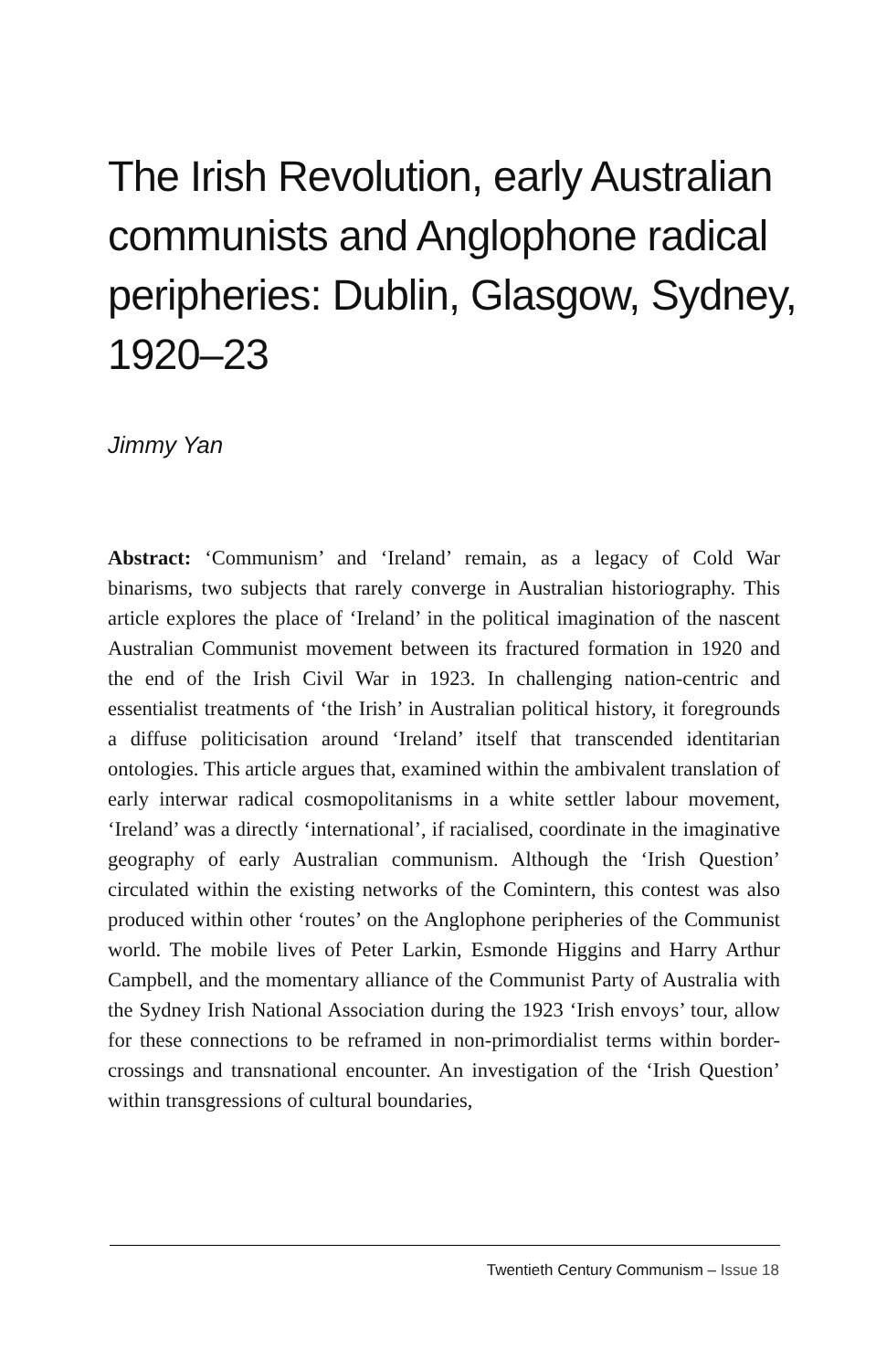The Irish Revolution, early Australian communists and Anglophone radical peripheries: Dublin, Glasgow, Sydney, 1920–23
Jimmy Yan
Abstract: ‘Communism’ and ‘Ireland’ remain, as a legacy of Cold War binarisms, two subjects that rarely converge in Australian historiography. This article explores the place of ‘Ireland’ in the political imagination of the nascent Australian Communist movement between its fractured formation in 1920 and the end of the Irish Civil War in 1923. In challenging nation-centric and essentialist treatments of ‘the Irish’ in Australian political history, it foregrounds a diffuse politicisation around ‘Ireland’ itself that transcended identitarian ontologies. This article argues that, examined within the ambivalent translation of early interwar radical cosmopolitanisms in a white settler labour movement, ‘Ireland’ was a directly ‘international’, if racialised, coordinate in the imaginative geography of early Australian communism. Although the ‘Irish Question’ circulated within the existing networks of the Comintern, this contest was also produced within other ‘routes’ on the Anglophone peripheries of the Communist world. The mobile lives of Peter Larkin, Esmonde Higgins and Harry Arthur Campbell, and the momentary alliance of the Communist Party of Australia with the Sydney Irish National Association during the 1923 ‘Irish envoys’ tour, allow for these connections to be reframed in non-primordialist terms within border-crossings and transnational encounter. An investigation of the ‘Irish Question’ within transgressions of cultural boundaries,
Twentieth Century Communism – Issue 18